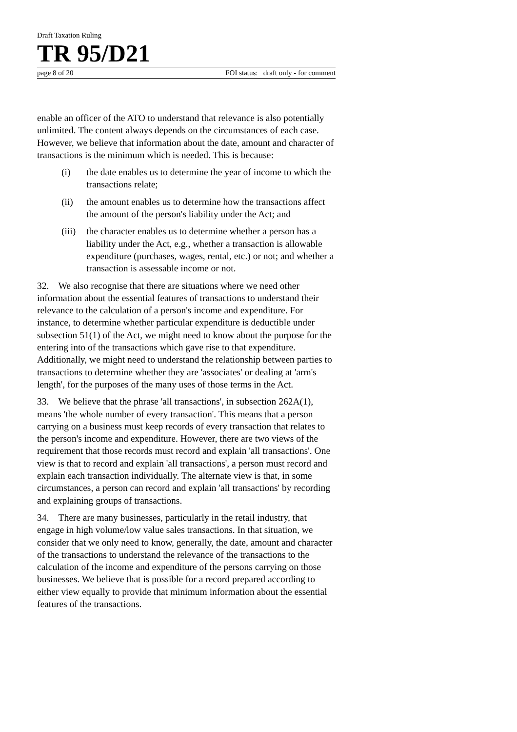Draft Taxation Ruling
TR 95/D21
page 8 of 20 FOI status: draft only - for comment
enable an officer of the ATO to understand that relevance is also potentially unlimited. The content always depends on the circumstances of each case. However, we believe that information about the date, amount and character of transactions is the minimum which is needed. This is because:
(i) the date enables us to determine the year of income to which the transactions relate;
(ii) the amount enables us to determine how the transactions affect the amount of the person's liability under the Act; and
(iii)
the character enables us to determine whether a person has a liability under the Act, e.g., whether a transaction is allowable expenditure (purchases, wages, rental, etc.) or not; and whether a transaction is assessable income or not.
32. We also recognise that there are situations where we need other information about the essential features of transactions to understand their relevance to the calculation of a person's income and expenditure. For instance, to determine whether particular expenditure is deductible under subsection 51(1) of the Act, we might need to know about the purpose for the entering into of the transactions which gave rise to that expenditure. Additionally, we might need to understand the relationship between parties to transactions to determine whether they are 'associates' or dealing at 'arm's length', for the purposes of the many uses of those terms in the Act.
33. We believe that the phrase 'all transactions', in subsection 262A(1), means 'the whole number of every transaction'. This means that a person carrying on a business must keep records of every transaction that relates to the person's income and expenditure. However, there are two views of the requirement that those records must record and explain 'all transactions'. One view is that to record and explain 'all transactions', a person must record and explain each transaction individually. The alternate view is that, in some circumstances, a person can record and explain 'all transactions' by recording and explaining groups of transactions.
34. There are many businesses, particularly in the retail industry, that engage in high volume/low value sales transactions. In that situation, we consider that we only need to know, generally, the date, amount and character of the transactions to understand the relevance of the transactions to the calculation of the income and expenditure of the persons carrying on those businesses. We believe that is possible for a record prepared according to either view equally to provide that minimum information about the essential features of the transactions.